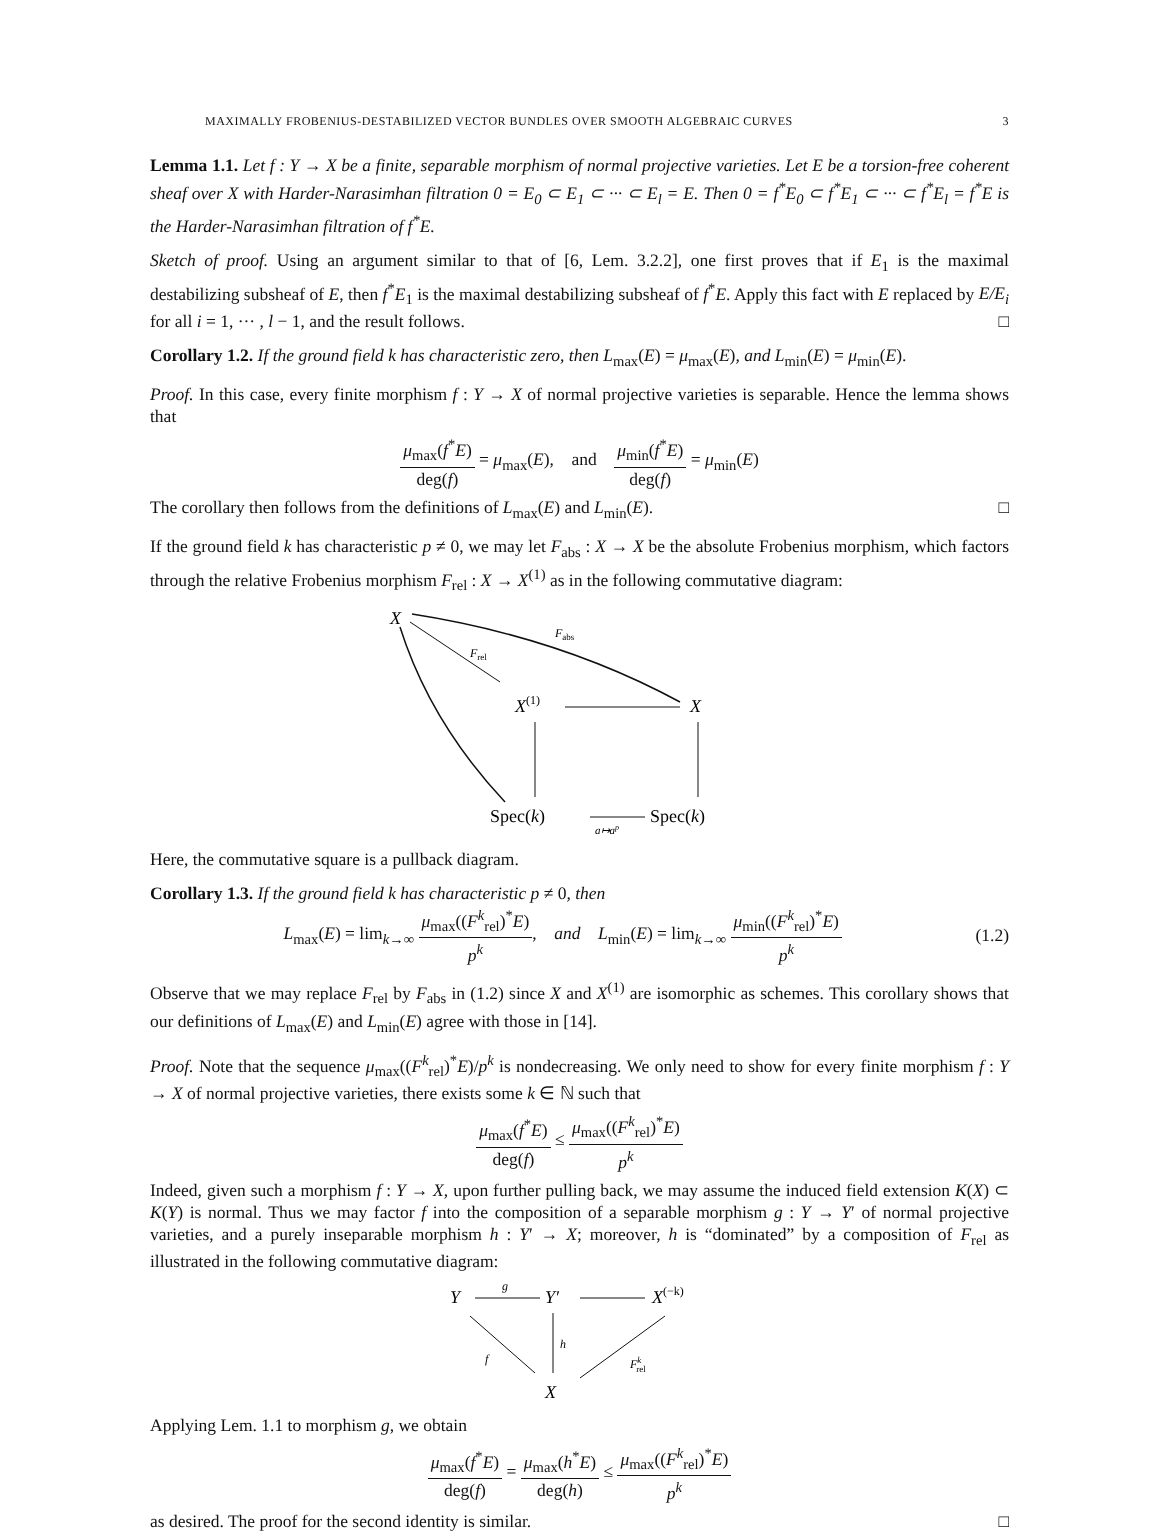MAXIMALLY FROBENIUS-DESTABILIZED VECTOR BUNDLES OVER SMOOTH ALGEBRAIC CURVES 3
Lemma 1.1. Let f : Y → X be a finite, separable morphism of normal projective varieties. Let E be a torsion-free coherent sheaf over X with Harder-Narasimhan filtration 0 = E<sub>0</sub> ⊂ E<sub>1</sub> ⊂ ··· ⊂ E<sub>l</sub> = E. Then 0 = f<sup>*</sup>E<sub>0</sub> ⊂ f<sup>*</sup>E<sub>1</sub> ⊂ ··· ⊂ f<sup>*</sup>E<sub>l</sub> = f<sup>*</sup>E is the Harder-Narasimhan filtration of f<sup>*</sup>E.
Sketch of proof. Using an argument similar to that of [6, Lem. 3.2.2], one first proves that if E<sub>1</sub> is the maximal destabilizing subsheaf of E, then f<sup>*</sup>E<sub>1</sub> is the maximal destabilizing subsheaf of f<sup>*</sup>E. Apply this fact with E replaced by E/E<sub>i</sub> for all i = 1, ··· , l − 1, and the result follows. □
Corollary 1.2. If the ground field k has characteristic zero, then L<sub>max</sub>(E) = μ<sub>max</sub>(E), and L<sub>min</sub>(E) = μ<sub>min</sub>(E).
Proof. In this case, every finite morphism f : Y → X of normal projective varieties is separable. Hence the lemma shows that
μ<sub>max</sub>(f<sup>*</sup>E) deg(f) = μ<sub>max</sub>(E), and μ<sub>min</sub>(f<sup>*</sup>E) deg(f) = μ<sub>min</sub>(E)
The corollary then follows from the definitions of L<sub>max</sub>(E) and L<sub>min</sub>(E). □
If the ground field k has characteristic p ≠ 0, we may let F<sub>abs</sub> : X → X be the absolute Frobenius morphism, which factors through the relative Frobenius morphism F<sub>rel</sub> : X → X<sup>(1)</sup> as in the following commutative diagram:
X
Fabs
Frel
X(1)
X
Spec(k)
a↦ap
Spec(k)
Here, the commutative square is a pullback diagram.
Corollary 1.3. If the ground field k has characteristic p ≠ 0, then
L<sub>max</sub>(E) = lim<sub>k→∞</sub> μ<sub>max</sub>((F<sup>k</sup><sub>rel</sub>)<sup>*</sup>E) p<sup>k</sup>, and L<sub>min</sub>(E) = lim<sub>k→∞</sub> μ<sub>min</sub>((F<sup>k</sup><sub>rel</sub>)<sup>*</sup>E) p<sup>k</sup> (1.2)
Observe that we may replace F<sub>rel</sub> by F<sub>abs</sub> in (1.2) since X and X<sup>(1)</sup> are isomorphic as schemes. This corollary shows that our definitions of L<sub>max</sub>(E) and L<sub>min</sub>(E) agree with those in [14].
Proof. Note that the sequence μ<sub>max</sub>((F<sup>k</sup><sub>rel</sub>)<sup>*</sup>E)/p<sup>k</sup> is nondecreasing. We only need to show for every finite morphism f : Y → X of normal projective varieties, there exists some k ∈ ℕ such that
μ<sub>max</sub>(f<sup>*</sup>E) deg(f) ≤ μ<sub>max</sub>((F<sup>k</sup><sub>rel</sub>)<sup>*</sup>E) p<sup>k</sup>
Indeed, given such a morphism f : Y → X, upon further pulling back, we may assume the induced field extension K(X) ⊂ K(Y) is normal. Thus we may factor f into the composition of a separable morphism g : Y → Y′ of normal projective varieties, and a purely inseparable morphism h : Y′ → X; moreover, h is “dominated” by a composition of F<sub>rel</sub> as illustrated in the following commutative diagram:
Y
g
Y′
X(−k)
f
h
Fkrel
X
Applying Lem. 1.1 to morphism g, we obtain
μ<sub>max</sub>(f<sup>*</sup>E) deg(f) = μ<sub>max</sub>(h<sup>*</sup>E) deg(h) ≤ μ<sub>max</sub>((F<sup>k</sup><sub>rel</sub>)<sup>*</sup>E) p<sup>k</sup>
as desired. The proof for the second identity is similar. □